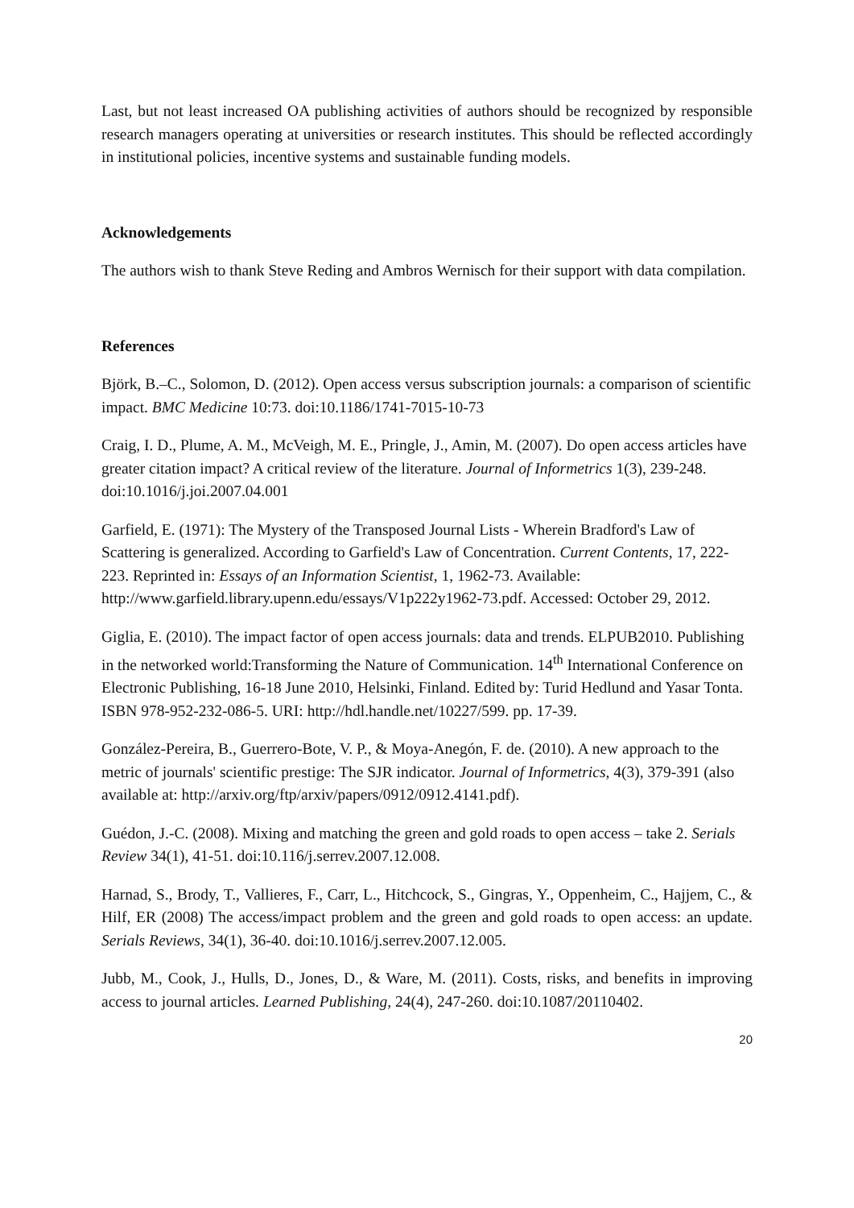Last, but not least increased OA publishing activities of authors should be recognized by responsible research managers operating at universities or research institutes. This should be reflected accordingly in institutional policies, incentive systems and sustainable funding models.
Acknowledgements
The authors wish to thank Steve Reding and Ambros Wernisch for their support with data compilation.
References
Björk, B.–C., Solomon, D. (2012). Open access versus subscription journals: a comparison of scientific impact. BMC Medicine 10:73. doi:10.1186/1741-7015-10-73
Craig, I. D., Plume, A. M., McVeigh, M. E., Pringle, J., Amin, M. (2007). Do open access articles have greater citation impact? A critical review of the literature. Journal of Informetrics 1(3), 239-248. doi:10.1016/j.joi.2007.04.001
Garfield, E. (1971): The Mystery of the Transposed Journal Lists - Wherein Bradford's Law of Scattering is generalized. According to Garfield's Law of Concentration. Current Contents, 17, 222-223. Reprinted in: Essays of an Information Scientist, 1, 1962-73. Available: http://www.garfield.library.upenn.edu/essays/V1p222y1962-73.pdf. Accessed: October 29, 2012.
Giglia, E. (2010). The impact factor of open access journals: data and trends. ELPUB2010. Publishing in the networked world:Transforming the Nature of Communication. 14<sup>th</sup> International Conference on Electronic Publishing, 16-18 June 2010, Helsinki, Finland. Edited by: Turid Hedlund and Yasar Tonta. ISBN 978-952-232-086-5. URI: http://hdl.handle.net/10227/599. pp. 17-39.
González-Pereira, B., Guerrero-Bote, V. P., & Moya-Anegón, F. de. (2010). A new approach to the metric of journals' scientific prestige: The SJR indicator. Journal of Informetrics, 4(3), 379-391 (also available at: http://arxiv.org/ftp/arxiv/papers/0912/0912.4141.pdf).
Guédon, J.-C. (2008). Mixing and matching the green and gold roads to open access – take 2. Serials Review 34(1), 41-51. doi:10.116/j.serrev.2007.12.008.
Harnad, S., Brody, T., Vallieres, F., Carr, L., Hitchcock, S., Gingras, Y., Oppenheim, C., Hajjem, C., & Hilf, ER (2008) The access/impact problem and the green and gold roads to open access: an update. Serials Reviews, 34(1), 36-40. doi:10.1016/j.serrev.2007.12.005.
Jubb, M., Cook, J., Hulls, D., Jones, D., & Ware, M. (2011). Costs, risks, and benefits in improving access to journal articles. Learned Publishing, 24(4), 247-260. doi:10.1087/20110402.
20